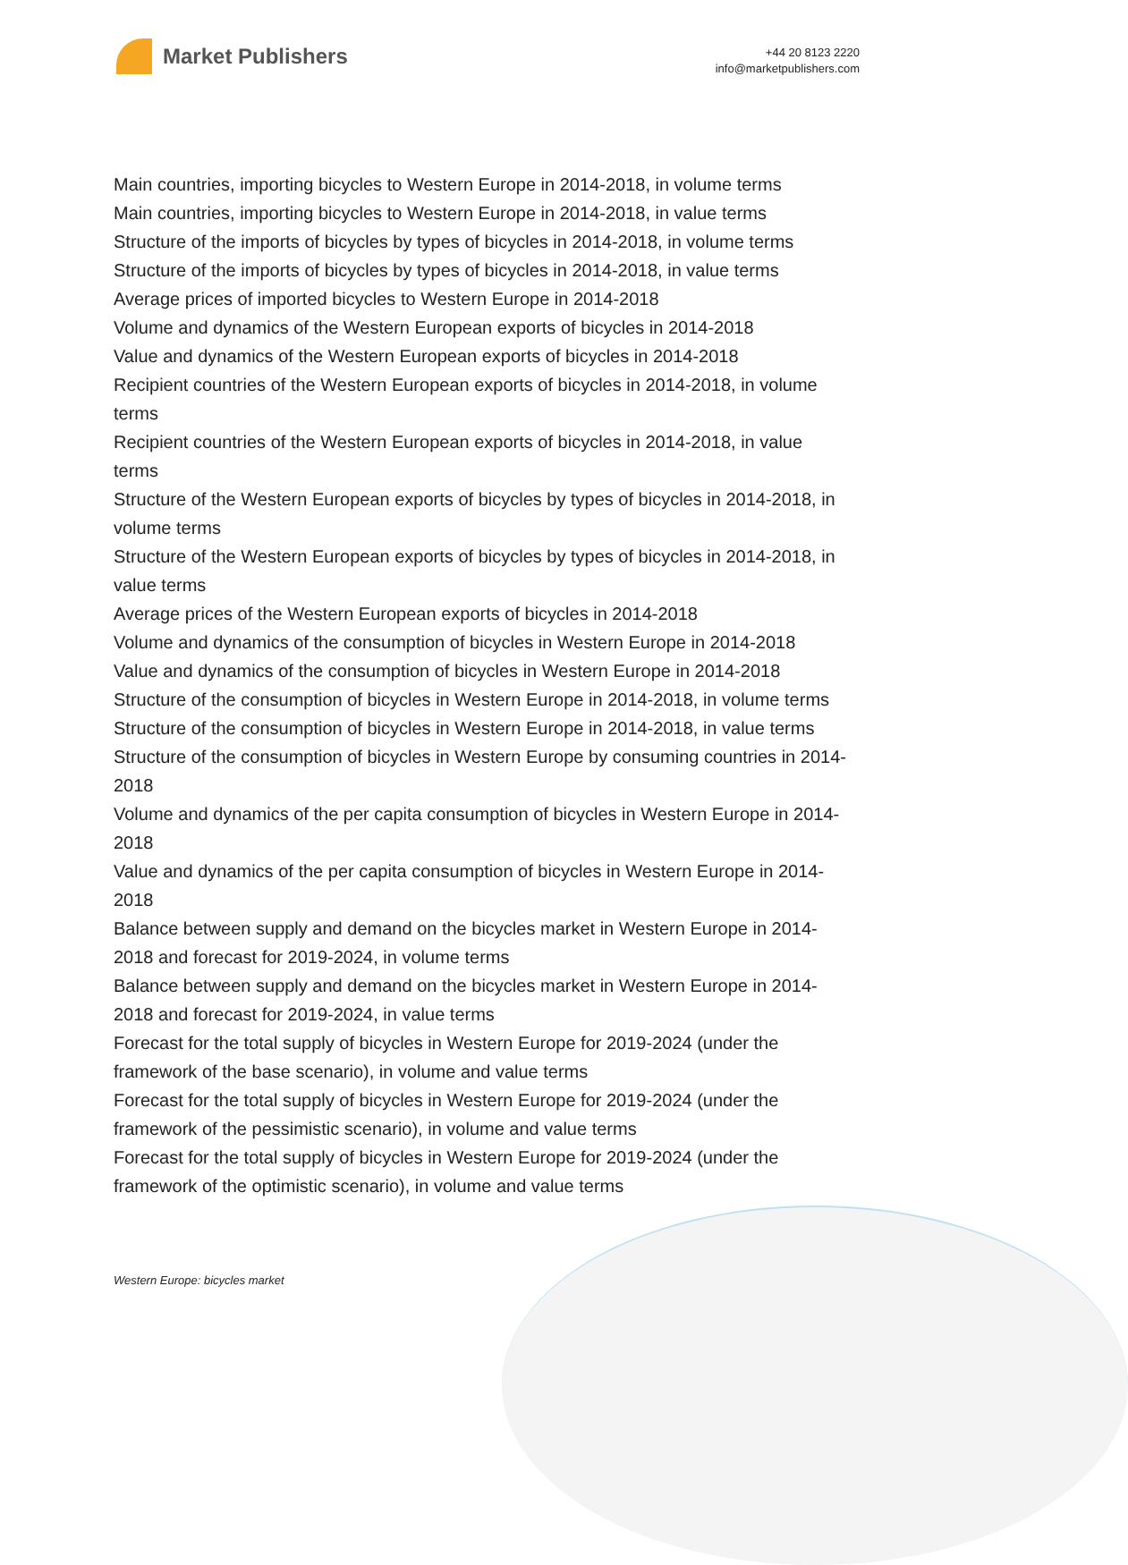Market Publishers
+44 20 8123 2220
info@marketpublishers.com
Main countries, importing bicycles to Western Europe in 2014-2018, in volume terms
Main countries, importing bicycles to Western Europe in 2014-2018, in value terms
Structure of the imports of bicycles by types of bicycles in 2014-2018, in volume terms
Structure of the imports of bicycles by types of bicycles in 2014-2018, in value terms
Average prices of imported bicycles to Western Europe in 2014-2018
Volume and dynamics of the Western European exports of bicycles in 2014-2018
Value and dynamics of the Western European exports of bicycles in 2014-2018
Recipient countries of the Western European exports of bicycles in 2014-2018, in volume terms
Recipient countries of the Western European exports of bicycles in 2014-2018, in value terms
Structure of the Western European exports of bicycles by types of bicycles in 2014-2018, in volume terms
Structure of the Western European exports of bicycles by types of bicycles in 2014-2018, in value terms
Average prices of the Western European exports of bicycles in 2014-2018
Volume and dynamics of the consumption of bicycles in Western Europe in 2014-2018
Value and dynamics of the consumption of bicycles in Western Europe in 2014-2018
Structure of the consumption of bicycles in Western Europe in 2014-2018, in volume terms
Structure of the consumption of bicycles in Western Europe in 2014-2018, in value terms
Structure of the consumption of bicycles in Western Europe by consuming countries in 2014-2018
Volume and dynamics of the per capita consumption of bicycles in Western Europe in 2014-2018
Value and dynamics of the per capita consumption of bicycles in Western Europe in 2014-2018
Balance between supply and demand on the bicycles market in Western Europe in 2014-2018 and forecast for 2019-2024, in volume terms
Balance between supply and demand on the bicycles market in Western Europe in 2014-2018 and forecast for 2019-2024, in value terms
Forecast for the total supply of bicycles in Western Europe for 2019-2024 (under the framework of the base scenario), in volume and value terms
Forecast for the total supply of bicycles in Western Europe for 2019-2024 (under the framework of the pessimistic scenario), in volume and value terms
Forecast for the total supply of bicycles in Western Europe for 2019-2024 (under the framework of the optimistic scenario), in volume and value terms
Western Europe: bicycles market